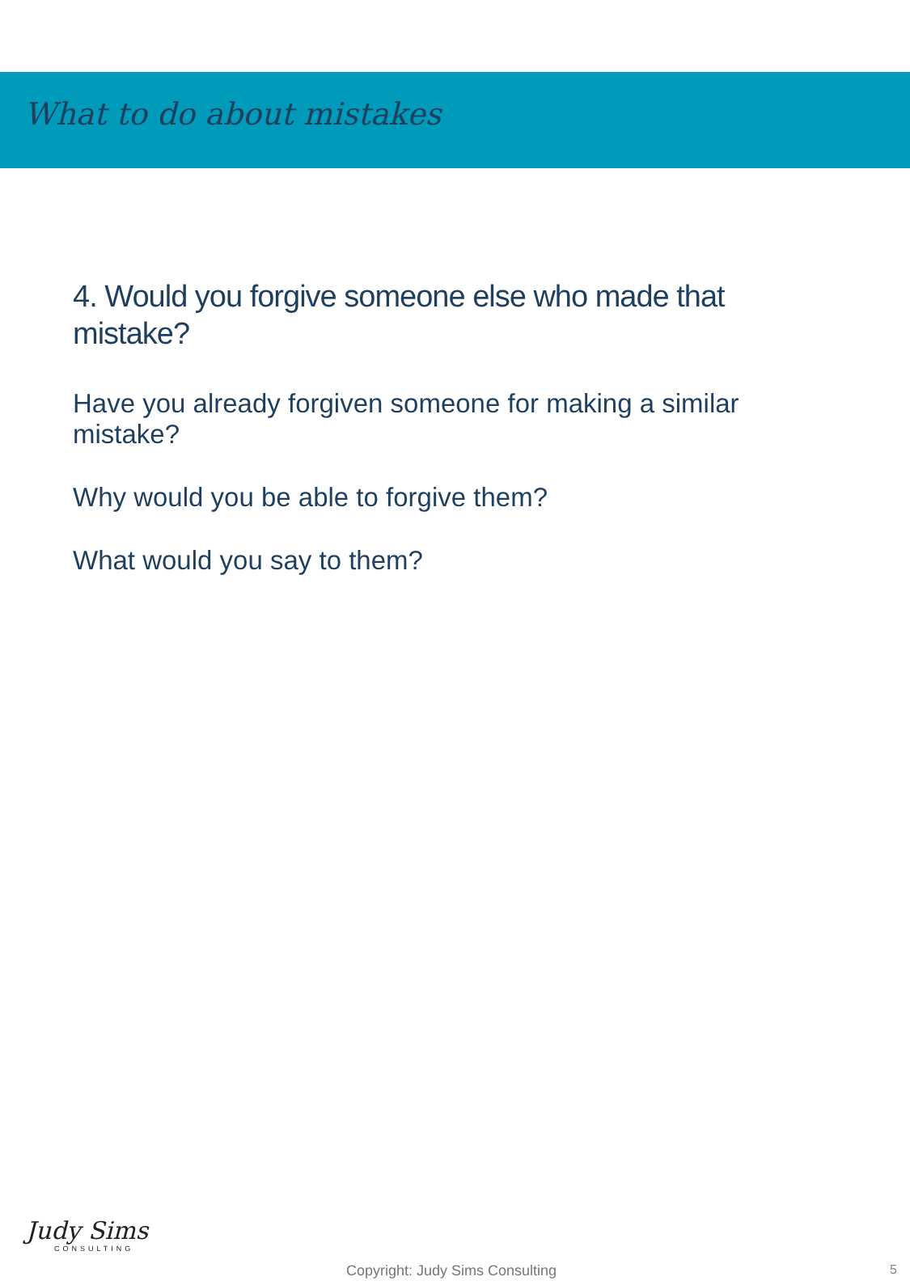What to do about mistakes
4. Would you forgive someone else who made that mistake?
Have you already forgiven someone for making a similar mistake?
Why would you be able to forgive them?
What would you say to them?
Judy Sims
CONSULTING
Copyright: Judy Sims Consulting
5